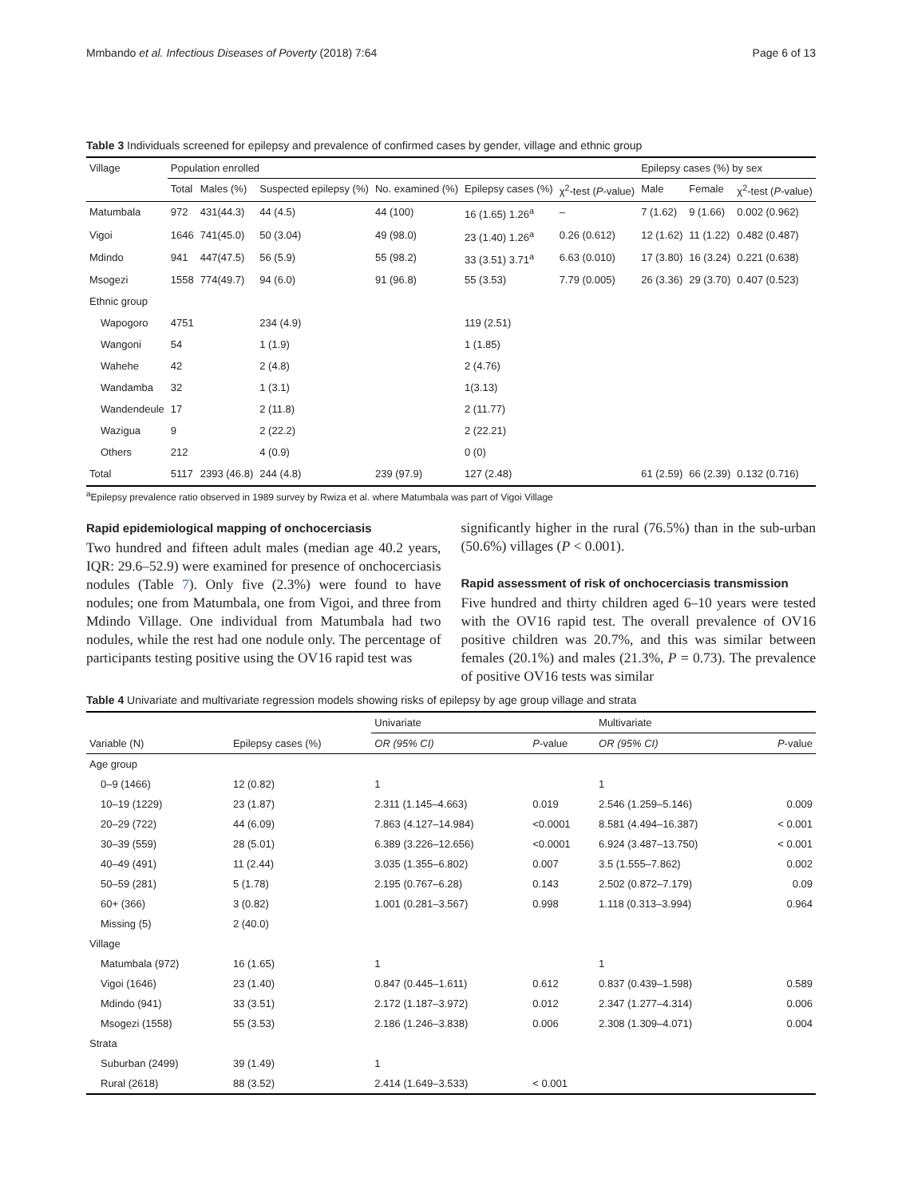Mmbando et al. Infectious Diseases of Poverty (2018) 7:64 Page 6 of 13
Table 3 Individuals screened for epilepsy and prevalence of confirmed cases by gender, village and ethnic group
| Village | Population enrolled | | | | | | Epilepsy cases (%) by sex | | |
| --- | --- | --- | --- | --- | --- | --- | --- | --- | --- |
| | Total | Males (%) | Suspected epilepsy (%) | No. examined (%) | Epilepsy cases (%) | χ<sup>2</sup>-test ( P -value) | Male | Female | χ<sup>2</sup>-test ( P -value) |
| Matumbala | 972 | 431(44.3) | 44 (4.5) | 44 (100) | 16 (1.65) 1.26<sup>a</sup> | – | 7 (1.62) | 9 (1.66) | 0.002 (0.962) |
| Vigoi | 1646 | 741(45.0) | 50 (3.04) | 49 (98.0) | 23 (1.40) 1.26<sup>a</sup> | 0.26 (0.612) | 12 (1.62) | 11 (1.22) | 0.482 (0.487) |
| Mdindo | 941 | 447(47.5) | 56 (5.9) | 55 (98.2) | 33 (3.51) 3.71<sup>a</sup> | 6.63 (0.010) | 17 (3.80) | 16 (3.24) | 0.221 (0.638) |
| Msogezi | 1558 | 774(49.7) | 94 (6.0) | 91 (96.8) | 55 (3.53) | 7.79 (0.005) | 26 (3.36) | 29 (3.70) | 0.407 (0.523) |
| Ethnic group | | | | | | | | | |
| Wapogoro | 4751 | | 234 (4.9) | | 119 (2.51) | | | | |
| Wangoni | 54 | | 1 (1.9) | | 1 (1.85) | | | | |
| Wahehe | 42 | | 2 (4.8) | | 2 (4.76) | | | | |
| Wandamba | 32 | | 1 (3.1) | | 1(3.13) | | | | |
| Wandendeule | 17 | | 2 (11.8) | | 2 (11.77) | | | | |
| Wazigua | 9 | | 2 (22.2) | | 2 (22.21) | | | | |
| Others | 212 | | 4 (0.9) | | 0 (0) | | | | |
| Total | 5117 | 2393 (46.8) | 244 (4.8) | 239 (97.9) | 127 (2.48) | | 61 (2.59) | 66 (2.39) | 0.132 (0.716) |
<sup>a</sup> Epilepsy prevalence ratio observed in 1989 survey by Rwiza et al. where Matumbala was part of Vigoi Village
Rapid epidemiological mapping of onchocerciasis
Two hundred and fifteen adult males (median age 40.2 years, IQR: 29.6–52.9) were examined for presence of onchocerciasis nodules (Table 7). Only five (2.3%) were found to have nodules; one from Matumbala, one from Vigoi, and three from Mdindo Village. One individual from Matumbala had two nodules, while the rest had one nodule only. The percentage of participants testing positive using the OV16 rapid test was
significantly higher in the rural (76.5%) than in the sub-urban (50.6%) villages (P < 0.001).
Rapid assessment of risk of onchocerciasis transmission
Five hundred and thirty children aged 6–10 years were tested with the OV16 rapid test. The overall prevalence of OV16 positive children was 20.7%, and this was similar between females (20.1%) and males (21.3%, P = 0.73). The prevalence of positive OV16 tests was similar
Table 4 Univariate and multivariate regression models showing risks of epilepsy by age group village and strata
| Variable (N) | Epilepsy cases (%) | Univariate | | Multivariate | |
| --- | --- | --- | --- | --- | --- |
| | | OR (95% CI) | P -value | OR (95% CI) | P -value |
| Age group | | | | | |
| 0–9 (1466) | 12 (0.82) | 1 | | 1 | |
| 10–19 (1229) | 23 (1.87) | 2.311 (1.145–4.663) | 0.019 | 2.546 (1.259–5.146) | 0.009 |
| 20–29 (722) | 44 (6.09) | 7.863 (4.127–14.984) | <0.0001 | 8.581 (4.494–16.387) | < 0.001 |
| 30–39 (559) | 28 (5.01) | 6.389 (3.226–12.656) | <0.0001 | 6.924 (3.487–13.750) | < 0.001 |
| 40–49 (491) | 11 (2.44) | 3.035 (1.355–6.802) | 0.007 | 3.5 (1.555–7.862) | 0.002 |
| 50–59 (281) | 5 (1.78) | 2.195 (0.767–6.28) | 0.143 | 2.502 (0.872–7.179) | 0.09 |
| 60+ (366) | 3 (0.82) | 1.001 (0.281–3.567) | 0.998 | 1.118 (0.313–3.994) | 0.964 |
| Missing (5) | 2 (40.0) | | | | |
| Village | | | | | |
| Matumbala (972) | 16 (1.65) | 1 | | 1 | |
| Vigoi (1646) | 23 (1.40) | 0.847 (0.445–1.611) | 0.612 | 0.837 (0.439–1.598) | 0.589 |
| Mdindo (941) | 33 (3.51) | 2.172 (1.187–3.972) | 0.012 | 2.347 (1.277–4.314) | 0.006 |
| Msogezi (1558) | 55 (3.53) | 2.186 (1.246–3.838) | 0.006 | 2.308 (1.309–4.071) | 0.004 |
| Strata | | | | | |
| Suburban (2499) | 39 (1.49) | 1 | | | |
| Rural (2618) | 88 (3.52) | 2.414 (1.649–3.533) | < 0.001 | | |